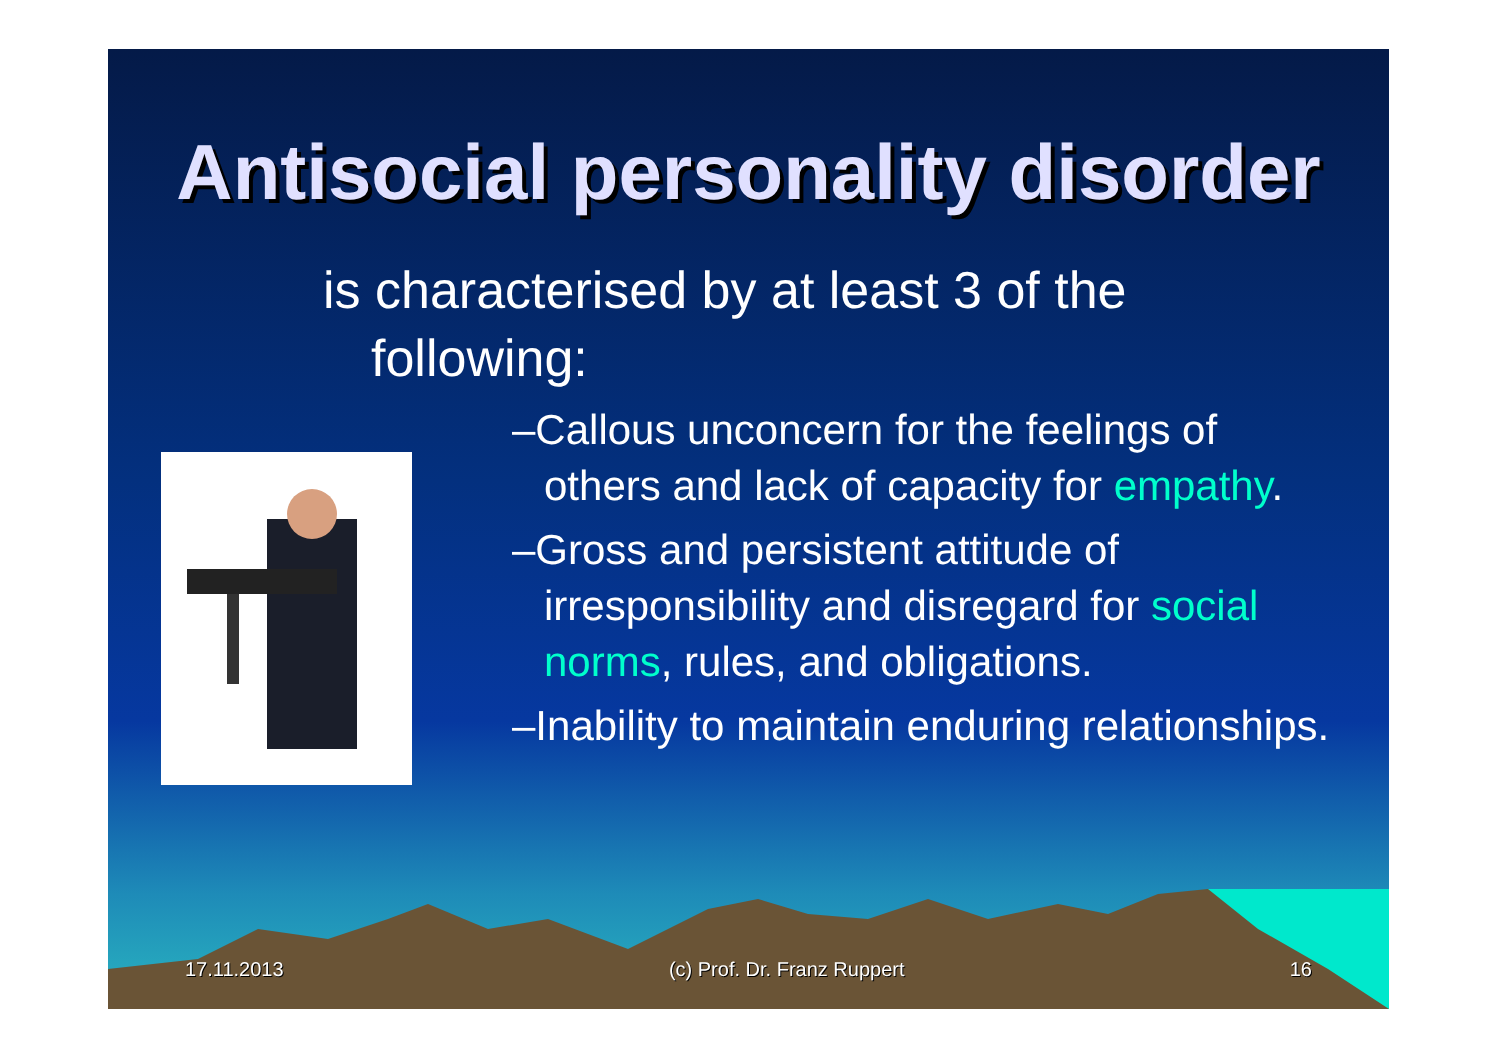Antisocial personality disorder
is characterised by at least 3 of the
following:
–Callous unconcern for the feelings of others and lack of capacity for empathy.
–Gross and persistent attitude of irresponsibility and disregard for social norms, rules, and obligations.
–Inability to maintain enduring relationships.
17.11.2013 (c) Prof. Dr. Franz Ruppert 16